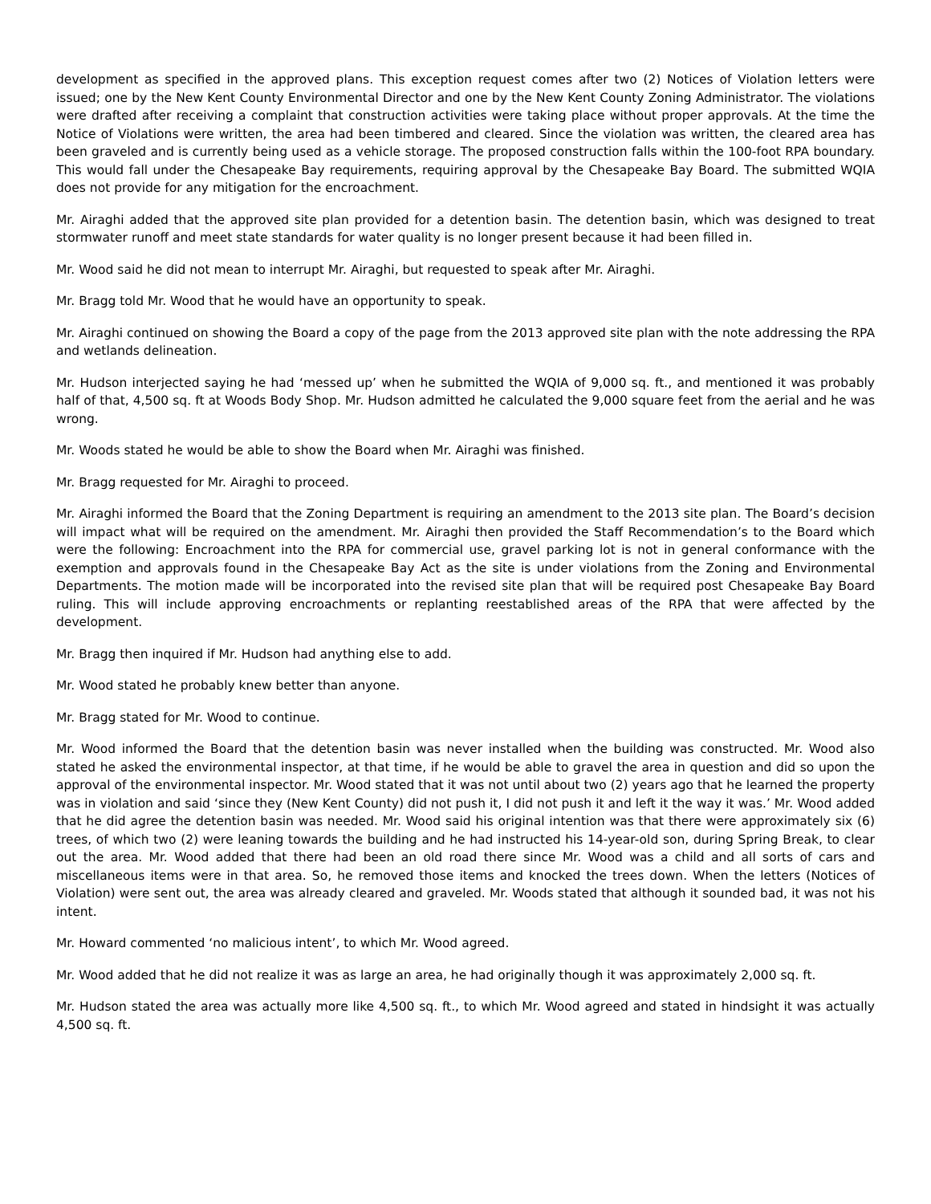development as specified in the approved plans. This exception request comes after two (2) Notices of Violation letters were issued; one by the New Kent County Environmental Director and one by the New Kent County Zoning Administrator. The violations were drafted after receiving a complaint that construction activities were taking place without proper approvals. At the time the Notice of Violations were written, the area had been timbered and cleared. Since the violation was written, the cleared area has been graveled and is currently being used as a vehicle storage. The proposed construction falls within the 100-foot RPA boundary. This would fall under the Chesapeake Bay requirements, requiring approval by the Chesapeake Bay Board. The submitted WQIA does not provide for any mitigation for the encroachment.
Mr. Airaghi added that the approved site plan provided for a detention basin. The detention basin, which was designed to treat stormwater runoff and meet state standards for water quality is no longer present because it had been filled in.
Mr. Wood said he did not mean to interrupt Mr. Airaghi, but requested to speak after Mr. Airaghi.
Mr. Bragg told Mr. Wood that he would have an opportunity to speak.
Mr. Airaghi continued on showing the Board a copy of the page from the 2013 approved site plan with the note addressing the RPA and wetlands delineation.
Mr. Hudson interjected saying he had ‘messed up’ when he submitted the WQIA of 9,000 sq. ft., and mentioned it was probably half of that, 4,500 sq. ft at Woods Body Shop. Mr. Hudson admitted he calculated the 9,000 square feet from the aerial and he was wrong.
Mr. Woods stated he would be able to show the Board when Mr. Airaghi was finished.
Mr. Bragg requested for Mr. Airaghi to proceed.
Mr. Airaghi informed the Board that the Zoning Department is requiring an amendment to the 2013 site plan. The Board’s decision will impact what will be required on the amendment. Mr. Airaghi then provided the Staff Recommendation’s to the Board which were the following: Encroachment into the RPA for commercial use, gravel parking lot is not in general conformance with the exemption and approvals found in the Chesapeake Bay Act as the site is under violations from the Zoning and Environmental Departments. The motion made will be incorporated into the revised site plan that will be required post Chesapeake Bay Board ruling. This will include approving encroachments or replanting reestablished areas of the RPA that were affected by the development.
Mr. Bragg then inquired if Mr. Hudson had anything else to add.
Mr. Wood stated he probably knew better than anyone.
Mr. Bragg stated for Mr. Wood to continue.
Mr. Wood informed the Board that the detention basin was never installed when the building was constructed. Mr. Wood also stated he asked the environmental inspector, at that time, if he would be able to gravel the area in question and did so upon the approval of the environmental inspector. Mr. Wood stated that it was not until about two (2) years ago that he learned the property was in violation and said ‘since they (New Kent County) did not push it, I did not push it and left it the way it was.’ Mr. Wood added that he did agree the detention basin was needed. Mr. Wood said his original intention was that there were approximately six (6) trees, of which two (2) were leaning towards the building and he had instructed his 14-year-old son, during Spring Break, to clear out the area. Mr. Wood added that there had been an old road there since Mr. Wood was a child and all sorts of cars and miscellaneous items were in that area. So, he removed those items and knocked the trees down. When the letters (Notices of Violation) were sent out, the area was already cleared and graveled. Mr. Woods stated that although it sounded bad, it was not his intent.
Mr. Howard commented ‘no malicious intent’, to which Mr. Wood agreed.
Mr. Wood added that he did not realize it was as large an area, he had originally though it was approximately 2,000 sq. ft.
Mr. Hudson stated the area was actually more like 4,500 sq. ft., to which Mr. Wood agreed and stated in hindsight it was actually 4,500 sq. ft.